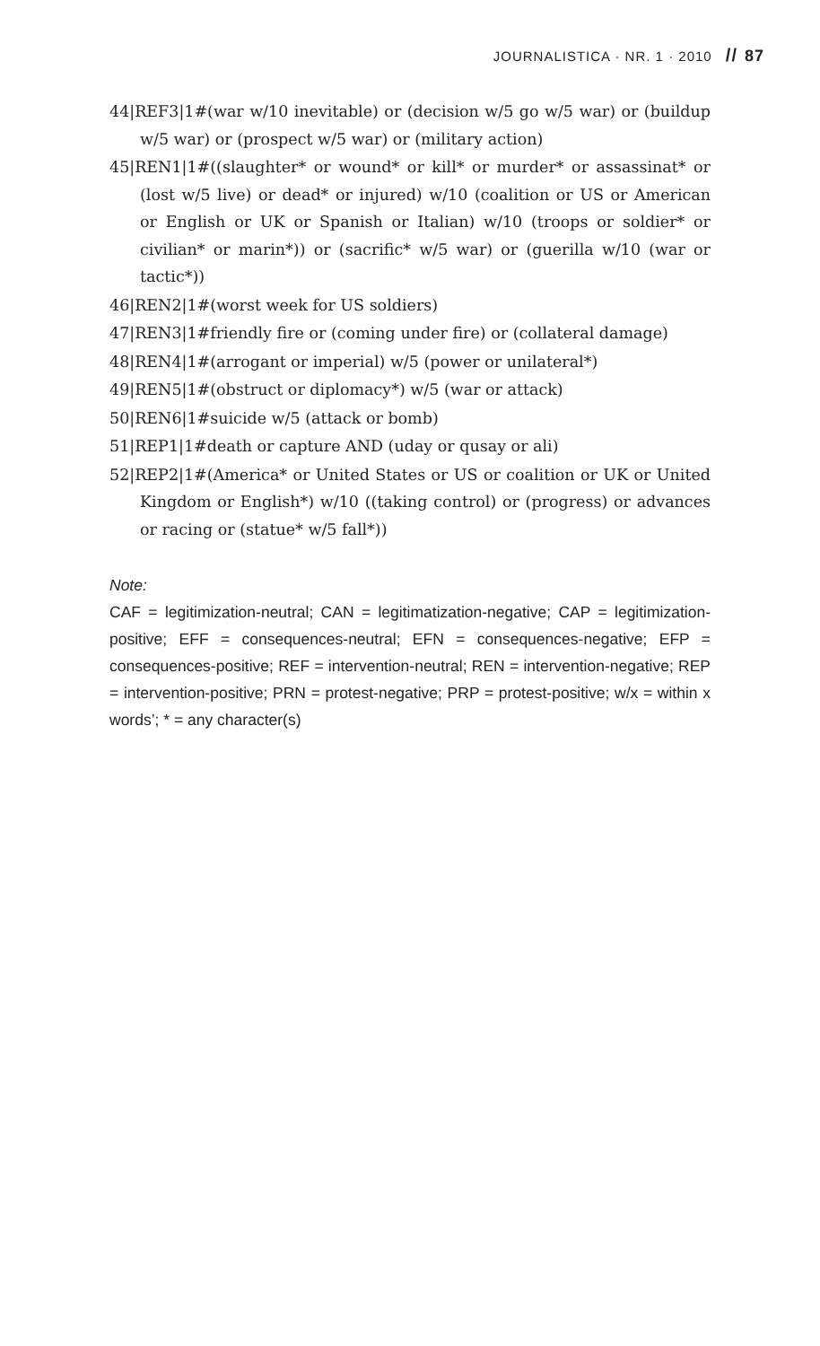JOURNALISTICA · NR. 1 · 2010 // 87
44|REF3|1#(war w/10 inevitable) or (decision w/5 go w/5 war) or (buildup w/5 war) or (prospect w/5 war) or (military action)
45|REN1|1#((slaughter* or wound* or kill* or murder* or assassinat* or (lost w/5 live) or dead* or injured) w/10 (coalition or US or American or English or UK or Spanish or Italian) w/10 (troops or soldier* or civilian* or marin*)) or (sacrific* w/5 war) or (guerilla w/10 (war or tactic*))
46|REN2|1#(worst week for US soldiers)
47|REN3|1#friendly fire or (coming under fire) or (collateral damage)
48|REN4|1#(arrogant or imperial) w/5 (power or unilateral*)
49|REN5|1#(obstruct or diplomacy*) w/5 (war or attack)
50|REN6|1#suicide w/5 (attack or bomb)
51|REP1|1#death or capture AND (uday or qusay or ali)
52|REP2|1#(America* or United States or US or coalition or UK or United Kingdom or English*) w/10 ((taking control) or (progress) or advances or racing or (statue* w/5 fall*))
Note:
CAF = legitimization-neutral; CAN = legitimatization-negative; CAP = legitimization-positive; EFF = consequences-neutral; EFN = consequences-negative; EFP = consequences-positive; REF = intervention-neutral; REN = intervention-negative; REP = intervention-positive; PRN = protest-negative; PRP = protest-positive; w/x = within x words’; * = any character(s)